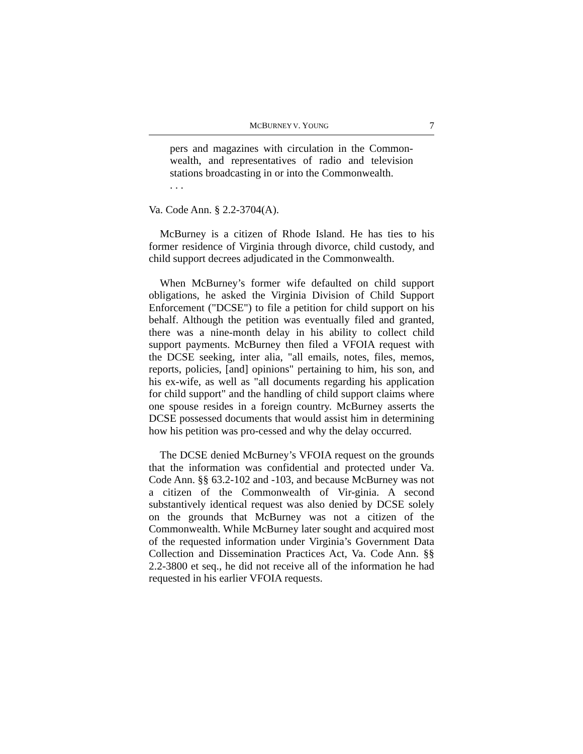MCBURNEY V. YOUNG 7
pers and magazines with circulation in the Common-wealth, and representatives of radio and television stations broadcasting in or into the Commonwealth.
. . .
Va. Code Ann. § 2.2-3704(A).
McBurney is a citizen of Rhode Island. He has ties to his former residence of Virginia through divorce, child custody, and child support decrees adjudicated in the Commonwealth.
When McBurney’s former wife defaulted on child support obligations, he asked the Virginia Division of Child Support Enforcement ("DCSE") to file a petition for child support on his behalf. Although the petition was eventually filed and granted, there was a nine-month delay in his ability to collect child support payments. McBurney then filed a VFOIA request with the DCSE seeking, inter alia, "all emails, notes, files, memos, reports, policies, [and] opinions" pertaining to him, his son, and his ex-wife, as well as "all documents regarding his application for child support" and the handling of child support claims where one spouse resides in a foreign country. McBurney asserts the DCSE possessed documents that would assist him in determining how his petition was pro-cessed and why the delay occurred.
The DCSE denied McBurney’s VFOIA request on the grounds that the information was confidential and protected under Va. Code Ann. §§ 63.2-102 and -103, and because McBurney was not a citizen of the Commonwealth of Vir-ginia. A second substantively identical request was also denied by DCSE solely on the grounds that McBurney was not a citizen of the Commonwealth. While McBurney later sought and acquired most of the requested information under Virginia’s Government Data Collection and Dissemination Practices Act, Va. Code Ann. §§ 2.2-3800 et seq., he did not receive all of the information he had requested in his earlier VFOIA requests.